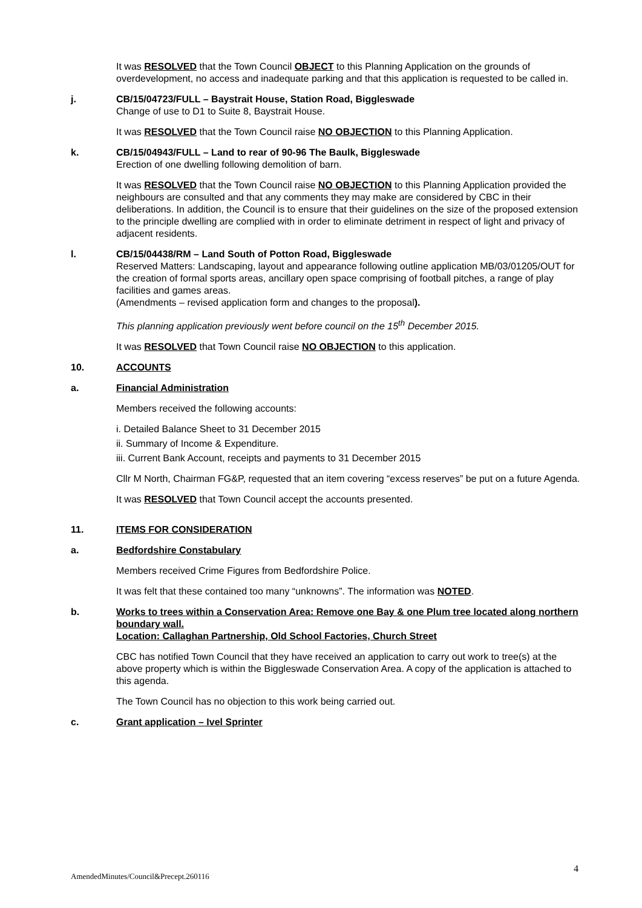It was RESOLVED that the Town Council OBJECT to this Planning Application on the grounds of overdevelopment, no access and inadequate parking and that this application is requested to be called in.
j. CB/15/04723/FULL – Baystrait House, Station Road, Biggleswade
Change of use to D1 to Suite 8, Baystrait House.
It was RESOLVED that the Town Council raise NO OBJECTION to this Planning Application.
k. CB/15/04943/FULL – Land to rear of 90-96 The Baulk, Biggleswade
Erection of one dwelling following demolition of barn.
It was RESOLVED that the Town Council raise NO OBJECTION to this Planning Application provided the neighbours are consulted and that any comments they may make are considered by CBC in their deliberations. In addition, the Council is to ensure that their guidelines on the size of the proposed extension to the principle dwelling are complied with in order to eliminate detriment in respect of light and privacy of adjacent residents.
l. CB/15/04438/RM – Land South of Potton Road, Biggleswade
Reserved Matters: Landscaping, layout and appearance following outline application MB/03/01205/OUT for the creation of formal sports areas, ancillary open space comprising of football pitches, a range of play facilities and games areas.
(Amendments – revised application form and changes to the proposal).
This planning application previously went before council on the 15<sup>th</sup> December 2015.
It was RESOLVED that Town Council raise NO OBJECTION to this application.
10. ACCOUNTS
a. Financial Administration
Members received the following accounts:
i. Detailed Balance Sheet to 31 December 2015
ii. Summary of Income & Expenditure.
iii. Current Bank Account, receipts and payments to 31 December 2015
Cllr M North, Chairman FG&P, requested that an item covering “excess reserves” be put on a future Agenda.
It was RESOLVED that Town Council accept the accounts presented.
11. ITEMS FOR CONSIDERATION
a. Bedfordshire Constabulary
Members received Crime Figures from Bedfordshire Police.
It was felt that these contained too many “unknowns”. The information was NOTED.
b. Works to trees within a Conservation Area: Remove one Bay & one Plum tree located along northern boundary wall.
Location: Callaghan Partnership, Old School Factories, Church Street
CBC has notified Town Council that they have received an application to carry out work to tree(s) at the above property which is within the Biggleswade Conservation Area. A copy of the application is attached to this agenda.
The Town Council has no objection to this work being carried out.
c. Grant application – Ivel Sprinter
4
AmendedMinutes/Council&Precept.260116